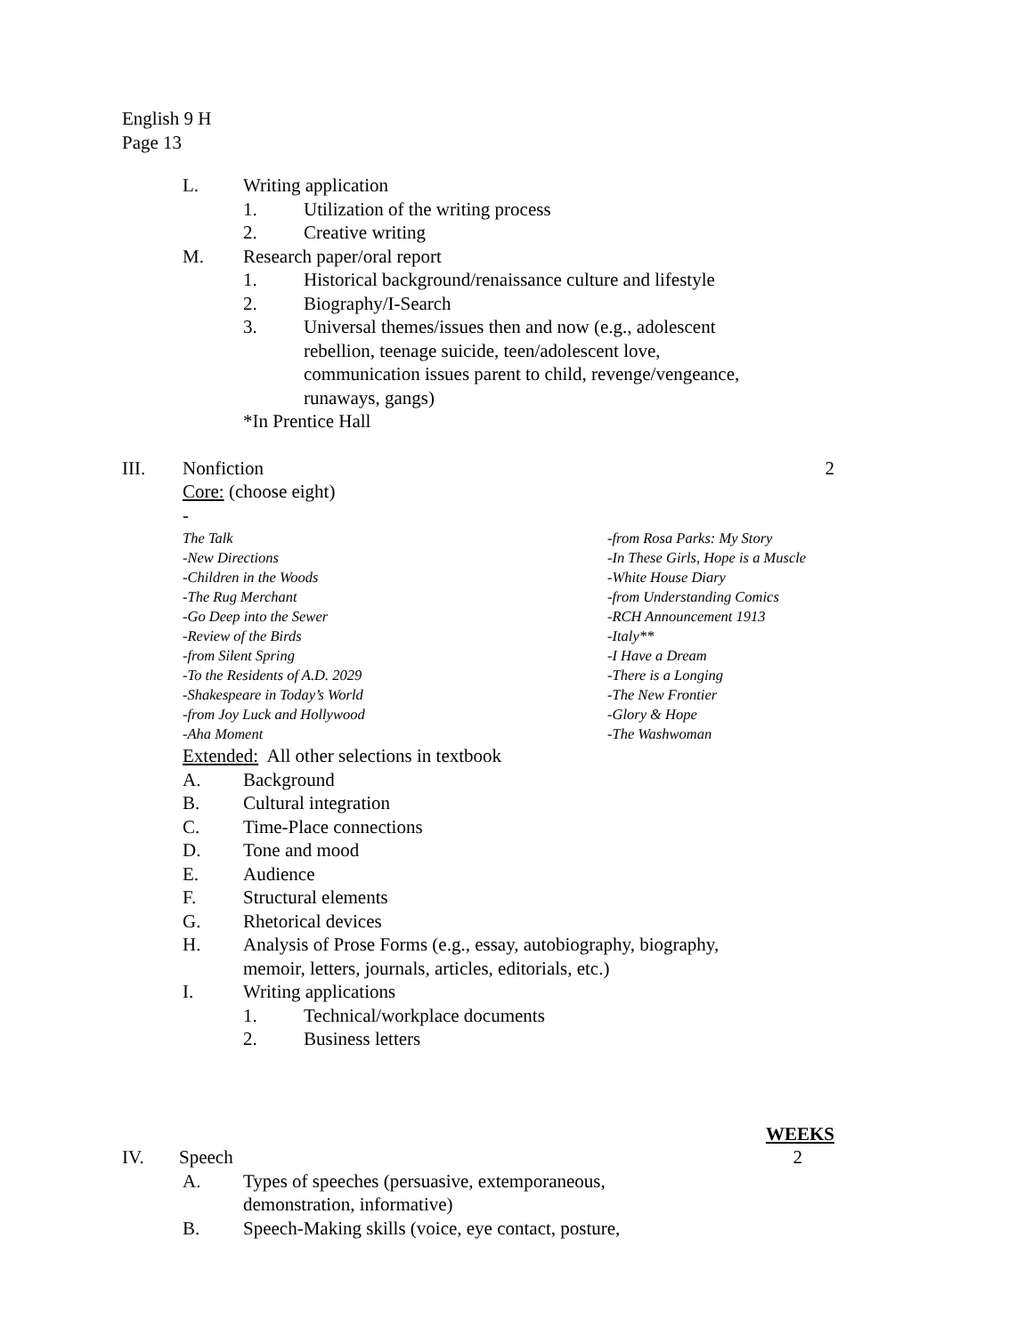English 9 H
Page 13
L. Writing application
1. Utilization of the writing process
2. Creative writing
M. Research paper/oral report
1. Historical background/renaissance culture and lifestyle
2. Biography/I-Search
3. Universal themes/issues then and now (e.g., adolescent
rebellion, teenage suicide, teen/adolescent love,
communication issues parent to child, revenge/vengeance,
runaways, gangs)
*In Prentice Hall
III. Nonfiction 2
Core: (choose eight)
-
The Talk
-New Directions
-Children in the Woods
-The Rug Merchant
-Go Deep into the Sewer
-Review of the Birds
-from Silent Spring
-To the Residents of A.D. 2029
-Shakespeare in Today’s World
-from Joy Luck and Hollywood
-Aha Moment
-from Rosa Parks: My Story
-In These Girls, Hope is a Muscle
-White House Diary
-from Understanding Comics
-RCH Announcement 1913
-Italy**
-I Have a Dream
-There is a Longing
-The New Frontier
-Glory & Hope
-The Washwoman
Extended: All other selections in textbook
A. Background
B. Cultural integration
C. Time-Place connections
D. Tone and mood
E. Audience
F. Structural elements
G. Rhetorical devices
H. Analysis of Prose Forms (e.g., essay, autobiography, biography,
memoir, letters, journals, articles, editorials, etc.)
I. Writing applications
1. Technical/workplace documents
2. Business letters
WEEKS
IV. Speech 2
A. Types of speeches (persuasive, extemporaneous,
demonstration, informative)
B. Speech-Making skills (voice, eye contact, posture,